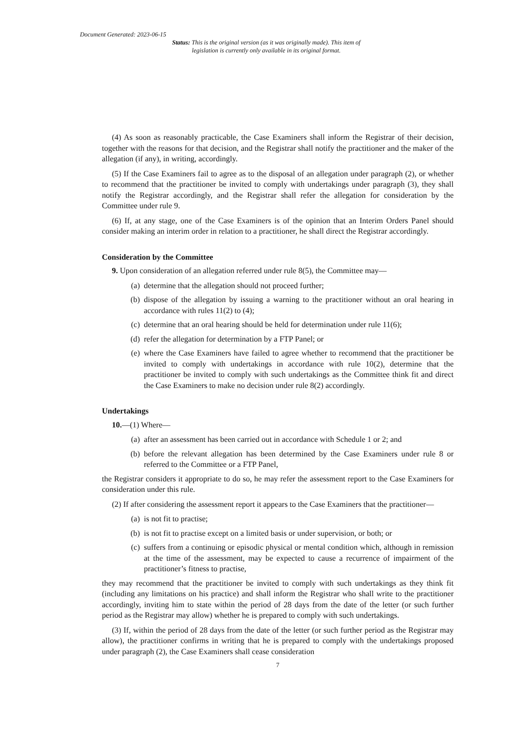Document Generated: 2023-06-15
Status: This is the original version (as it was originally made). This item of legislation is currently only available in its original format.
(4) As soon as reasonably practicable, the Case Examiners shall inform the Registrar of their decision, together with the reasons for that decision, and the Registrar shall notify the practitioner and the maker of the allegation (if any), in writing, accordingly.
(5) If the Case Examiners fail to agree as to the disposal of an allegation under paragraph (2), or whether to recommend that the practitioner be invited to comply with undertakings under paragraph (3), they shall notify the Registrar accordingly, and the Registrar shall refer the allegation for consideration by the Committee under rule 9.
(6) If, at any stage, one of the Case Examiners is of the opinion that an Interim Orders Panel should consider making an interim order in relation to a practitioner, he shall direct the Registrar accordingly.
Consideration by the Committee
9. Upon consideration of an allegation referred under rule 8(5), the Committee may—
(a) determine that the allegation should not proceed further;
(b) dispose of the allegation by issuing a warning to the practitioner without an oral hearing in accordance with rules 11(2) to (4);
(c) determine that an oral hearing should be held for determination under rule 11(6);
(d) refer the allegation for determination by a FTP Panel; or
(e) where the Case Examiners have failed to agree whether to recommend that the practitioner be invited to comply with undertakings in accordance with rule 10(2), determine that the practitioner be invited to comply with such undertakings as the Committee think fit and direct the Case Examiners to make no decision under rule 8(2) accordingly.
Undertakings
10.—(1) Where—
(a) after an assessment has been carried out in accordance with Schedule 1 or 2; and
(b) before the relevant allegation has been determined by the Case Examiners under rule 8 or referred to the Committee or a FTP Panel,
the Registrar considers it appropriate to do so, he may refer the assessment report to the Case Examiners for consideration under this rule.
(2) If after considering the assessment report it appears to the Case Examiners that the practitioner—
(a) is not fit to practise;
(b) is not fit to practise except on a limited basis or under supervision, or both; or
(c) suffers from a continuing or episodic physical or mental condition which, although in remission at the time of the assessment, may be expected to cause a recurrence of impairment of the practitioner’s fitness to practise,
they may recommend that the practitioner be invited to comply with such undertakings as they think fit (including any limitations on his practice) and shall inform the Registrar who shall write to the practitioner accordingly, inviting him to state within the period of 28 days from the date of the letter (or such further period as the Registrar may allow) whether he is prepared to comply with such undertakings.
(3) If, within the period of 28 days from the date of the letter (or such further period as the Registrar may allow), the practitioner confirms in writing that he is prepared to comply with the undertakings proposed under paragraph (2), the Case Examiners shall cease consideration
7